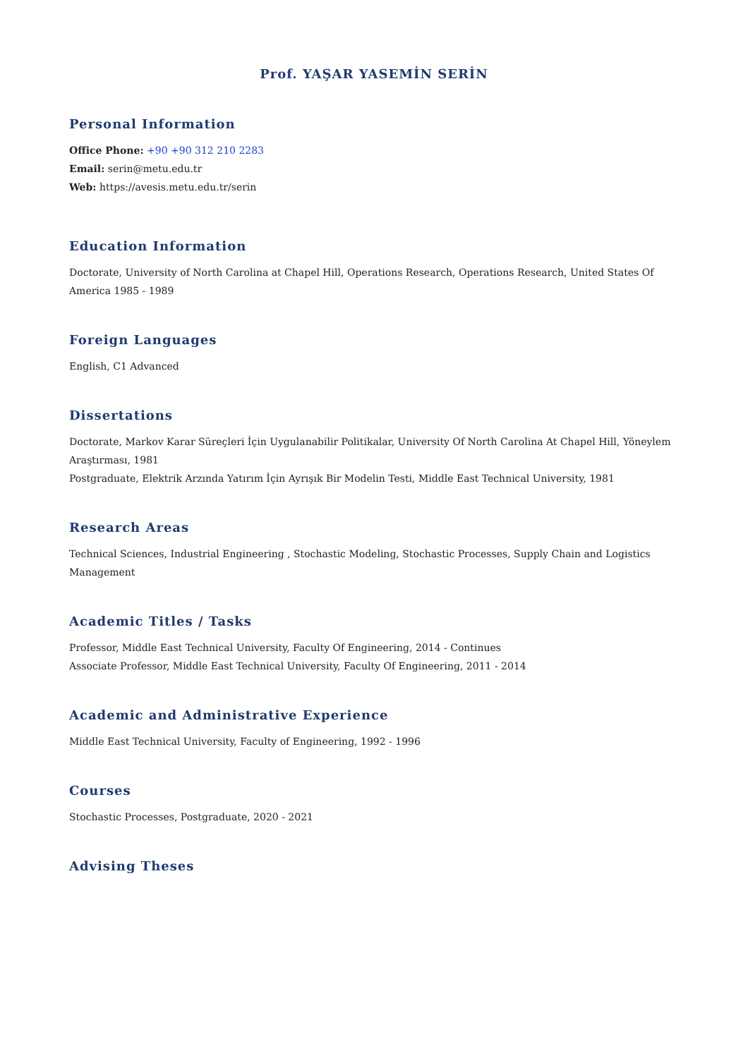Prof. YAŞAR YASEMİN SERİN
Personal Information
Office Phone: +90 +90 312 210 2283
Email: serin@metu.edu.tr
Web: https://avesis.metu.edu.tr/serin
Education Information
Doctorate, University of North Carolina at Chapel Hill, Operations Research, Operations Research, United States Of America 1985 - 1989
Foreign Languages
English, C1 Advanced
Dissertations
Doctorate, Markov Karar Süreçleri İçin Uygulanabilir Politikalar, University Of North Carolina At Chapel Hill, Yöneylem Araştırması, 1981
Postgraduate, Elektrik Arzında Yatırım İçin Ayrışık Bir Modelin Testi, Middle East Technical University, 1981
Research Areas
Technical Sciences, Industrial Engineering , Stochastic Modeling, Stochastic Processes, Supply Chain and Logistics Management
Academic Titles / Tasks
Professor, Middle East Technical University, Faculty Of Engineering, 2014 - Continues
Associate Professor, Middle East Technical University, Faculty Of Engineering, 2011 - 2014
Academic and Administrative Experience
Middle East Technical University, Faculty of Engineering, 1992 - 1996
Courses
Stochastic Processes, Postgraduate, 2020 - 2021
Advising Theses